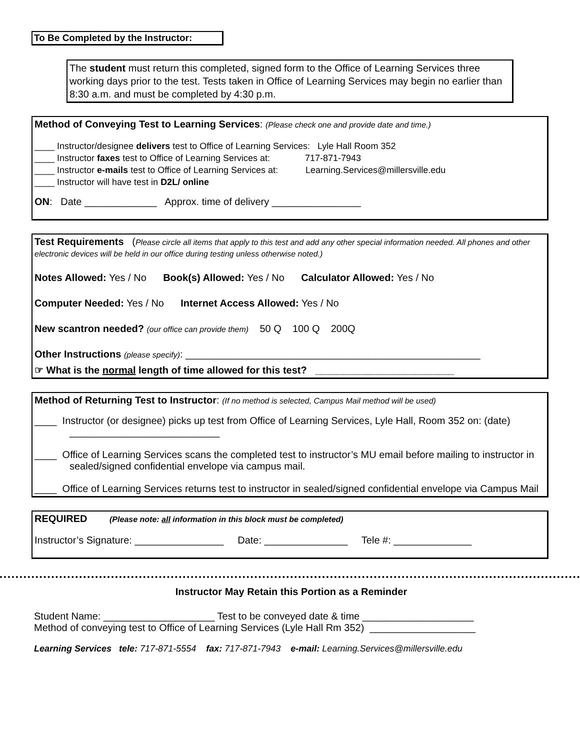To Be Completed by the Instructor:
The student must return this completed, signed form to the Office of Learning Services three working days prior to the test. Tests taken in Office of Learning Services may begin no earlier than 8:30 a.m. and must be completed by 4:30 p.m.
Method of Conveying Test to Learning Services: (Please check one and provide date and time.)
____ Instructor/designee delivers test to Office of Learning Services: Lyle Hall Room 352
____ Instructor faxes test to Office of Learning Services at: 717-871-7943
____ Instructor e-mails test to Office of Learning Services at: Learning.Services@millersville.edu
____ Instructor will have test in D2L/ online
ON: Date _____________ Approx. time of delivery ________________
Test Requirements (Please circle all items that apply to this test and add any other special information needed. All phones and other electronic devices will be held in our office during testing unless otherwise noted.)
Notes Allowed: Yes / No Book(s) Allowed: Yes / No Calculator Allowed: Yes / No
Computer Needed: Yes / No Internet Access Allowed: Yes / No
New scantron needed? (our office can provide them) 50 Q 100 Q 200Q
Other Instructions (please specify): _____________________________________________________
☞ What is the normal length of time allowed for this test? _________________________
Method of Returning Test to Instructor: (If no method is selected, Campus Mail method will be used)
____ Instructor (or designee) picks up test from Office of Learning Services, Lyle Hall, Room 352 on: (date) ___________________________
____ Office of Learning Services scans the completed test to instructor’s MU email before mailing to instructor in sealed/signed confidential envelope via campus mail.
____ Office of Learning Services returns test to instructor in sealed/signed confidential envelope via Campus Mail
REQUIRED (Please note: all information in this block must be completed)
Instructor’s Signature: ________________ Date: _______________ Tele #: ______________
Instructor May Retain this Portion as a Reminder
Student Name: ____________________ Test to be conveyed date & time ____________________
Method of conveying test to Office of Learning Services (Lyle Hall Rm 352) ___________________
Learning Services tele: 717-871-5554 fax: 717-871-7943 e-mail: Learning.Services@millersville.edu